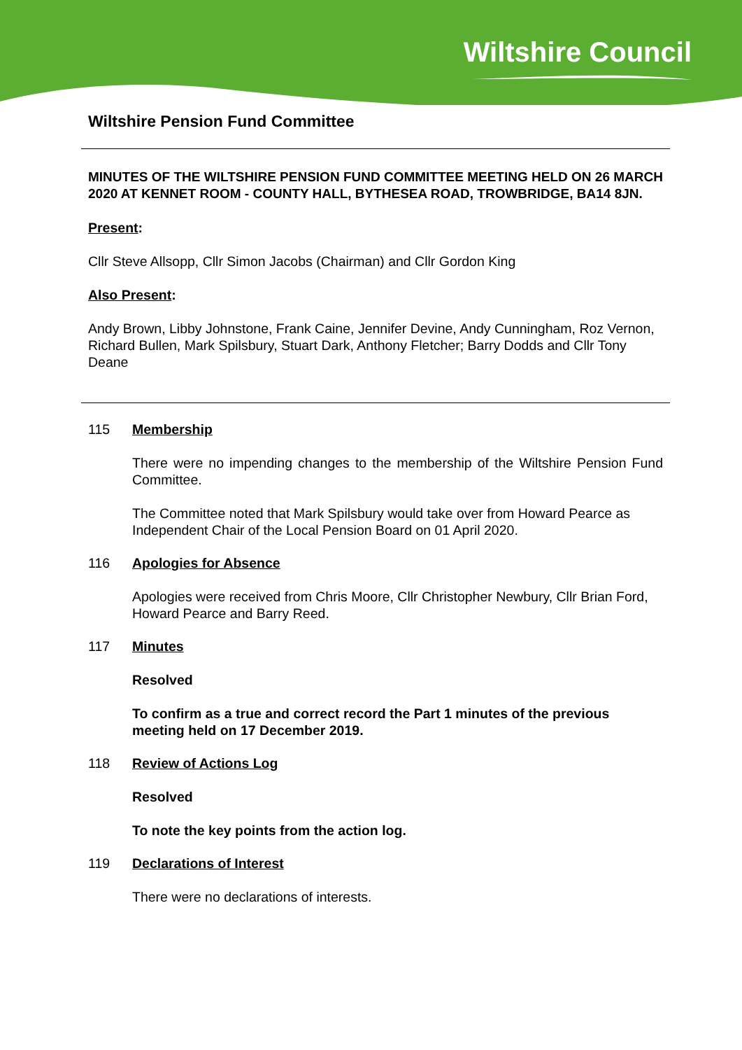Wiltshire Council
Wiltshire Pension Fund Committee
MINUTES OF THE WILTSHIRE PENSION FUND COMMITTEE MEETING HELD ON 26 MARCH 2020 AT KENNET ROOM - COUNTY HALL, BYTHESEA ROAD, TROWBRIDGE, BA14 8JN.
Present:
Cllr Steve Allsopp, Cllr Simon Jacobs (Chairman) and Cllr Gordon King
Also Present:
Andy Brown, Libby Johnstone, Frank Caine, Jennifer Devine, Andy Cunningham, Roz Vernon, Richard Bullen, Mark Spilsbury, Stuart Dark, Anthony Fletcher; Barry Dodds and Cllr Tony Deane
115 Membership
There were no impending changes to the membership of the Wiltshire Pension Fund Committee.
The Committee noted that Mark Spilsbury would take over from Howard Pearce as Independent Chair of the Local Pension Board on 01 April 2020.
116 Apologies for Absence
Apologies were received from Chris Moore, Cllr Christopher Newbury, Cllr Brian Ford, Howard Pearce and Barry Reed.
117 Minutes
Resolved
To confirm as a true and correct record the Part 1 minutes of the previous meeting held on 17 December 2019.
118 Review of Actions Log
Resolved
To note the key points from the action log.
119 Declarations of Interest
There were no declarations of interests.